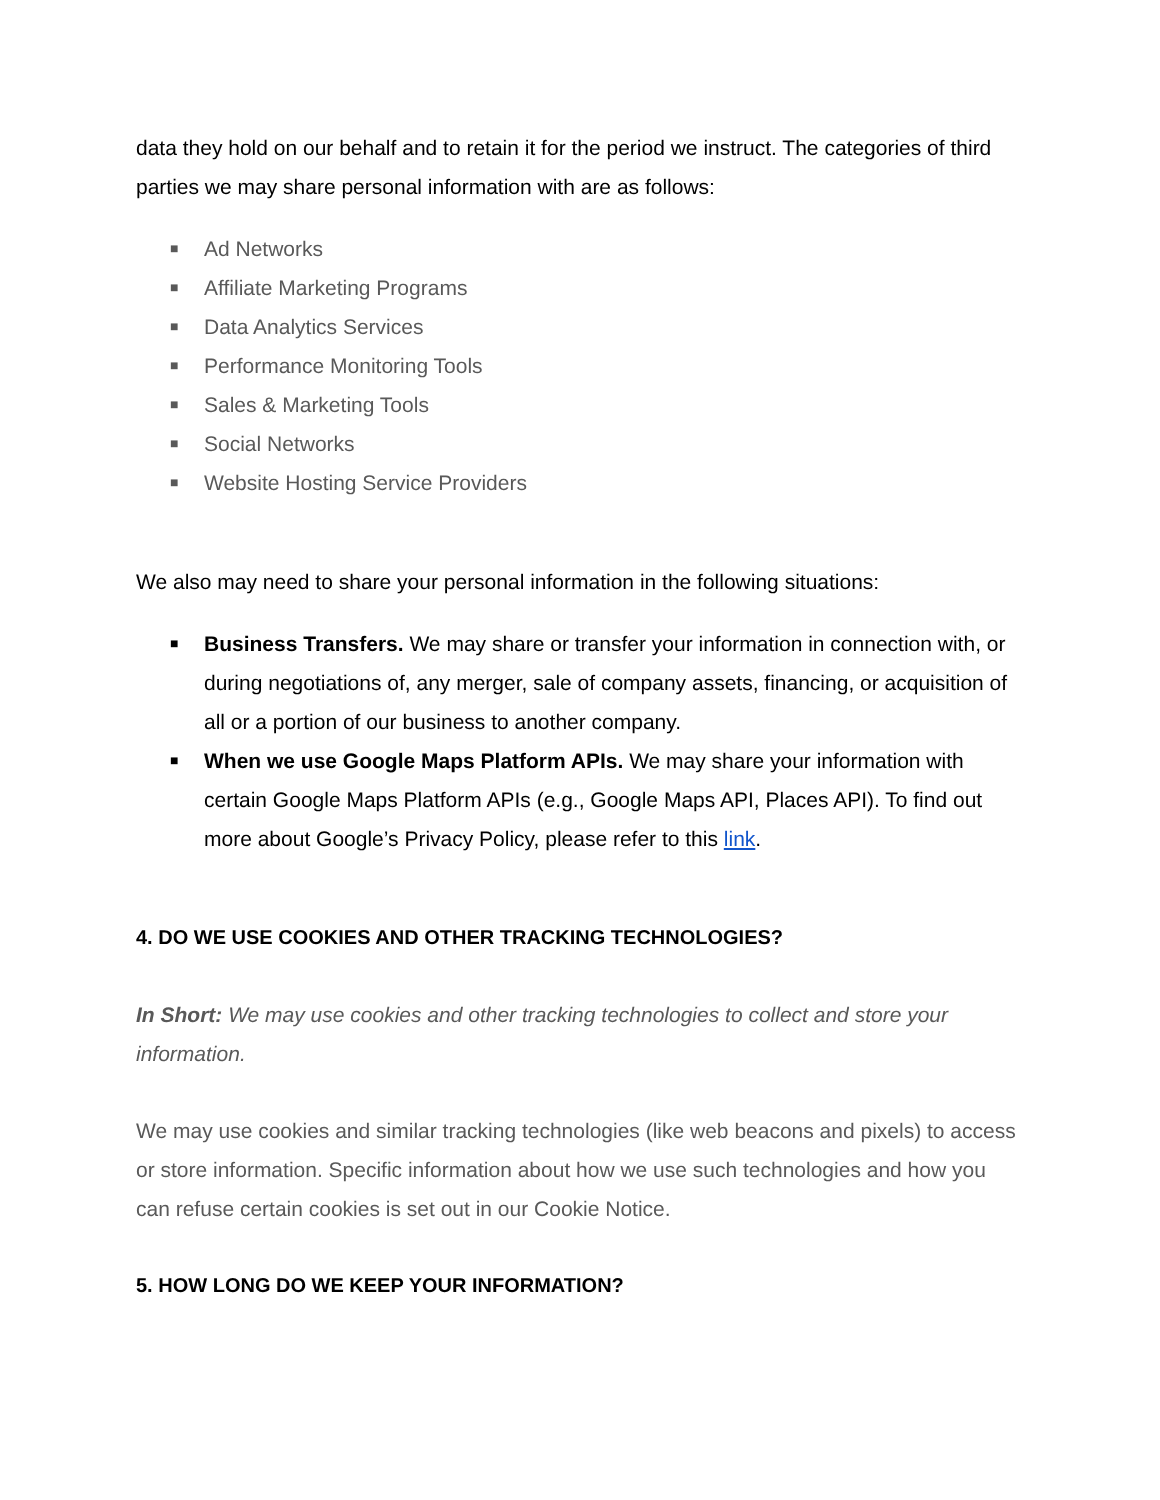data they hold on our behalf and to retain it for the period we instruct. The categories of third parties we may share personal information with are as follows:
■ Ad Networks
■ Affiliate Marketing Programs
■ Data Analytics Services
■ Performance Monitoring Tools
■ Sales & Marketing Tools
■ Social Networks
■ Website Hosting Service Providers
We also may need to share your personal information in the following situations:
■ Business Transfers. We may share or transfer your information in connection with, or during negotiations of, any merger, sale of company assets, financing, or acquisition of all or a portion of our business to another company.
■ When we use Google Maps Platform APIs. We may share your information with certain Google Maps Platform APIs (e.g., Google Maps API, Places API). To find out more about Google’s Privacy Policy, please refer to this link.
4. DO WE USE COOKIES AND OTHER TRACKING TECHNOLOGIES?
In Short: We may use cookies and other tracking technologies to collect and store your information.
We may use cookies and similar tracking technologies (like web beacons and pixels) to access or store information. Specific information about how we use such technologies and how you can refuse certain cookies is set out in our Cookie Notice.
5. HOW LONG DO WE KEEP YOUR INFORMATION?